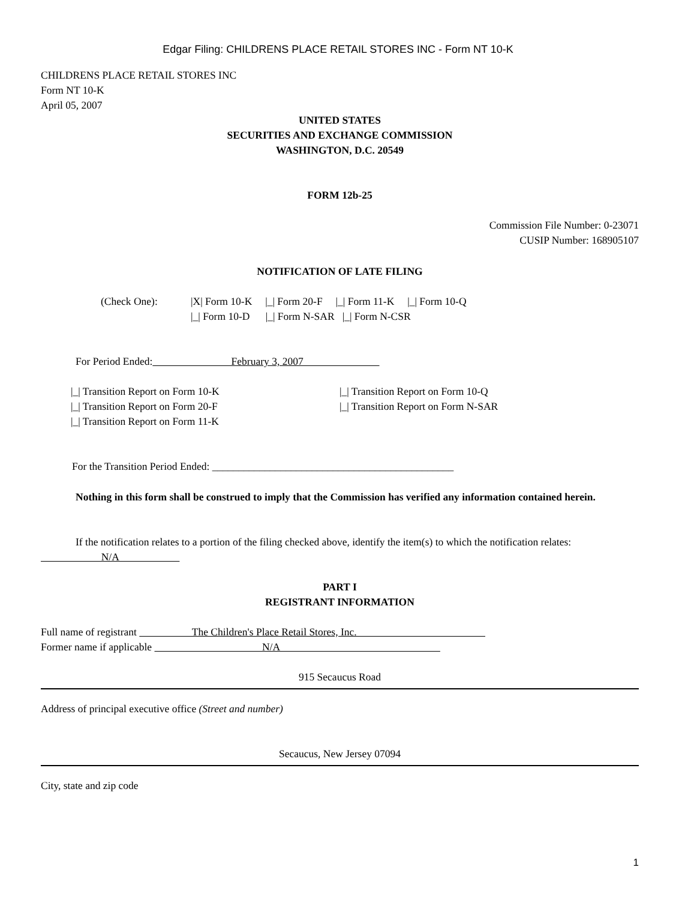Edgar Filing: CHILDRENS PLACE RETAIL STORES INC - Form NT 10-K
CHILDRENS PLACE RETAIL STORES INC
Form NT 10-K
April 05, 2007
UNITED STATES
SECURITIES AND EXCHANGE COMMISSION
WASHINGTON, D.C. 20549
FORM 12b-25
Commission File Number: 0-23071
CUSIP Number: 168905107
NOTIFICATION OF LATE FILING
(Check One): |X| Form 10-K |_| Form 20-F |_| Form 11-K |_| Form 10-Q
|_| Form 10-D |_| Form N-SAR |_| Form N-CSR
For Period Ended: February 3, 2007
|_| Transition Report on Form 10-K
|_| Transition Report on Form 20-F
|_| Transition Report on Form 11-K
|_| Transition Report on Form 10-Q
|_| Transition Report on Form N-SAR
For the Transition Period Ended: ______________________________________________
Nothing in this form shall be construed to imply that the Commission has verified any information contained herein.
If the notification relates to a portion of the filing checked above, identify the item(s) to which the notification relates: N/A
PART I
REGISTRANT INFORMATION
Full name of registrant The Children's Place Retail Stores, Inc.
Former name if applicable N/A
915 Secaucus Road
Address of principal executive office (Street and number)
Secaucus, New Jersey 07094
City, state and zip code
1